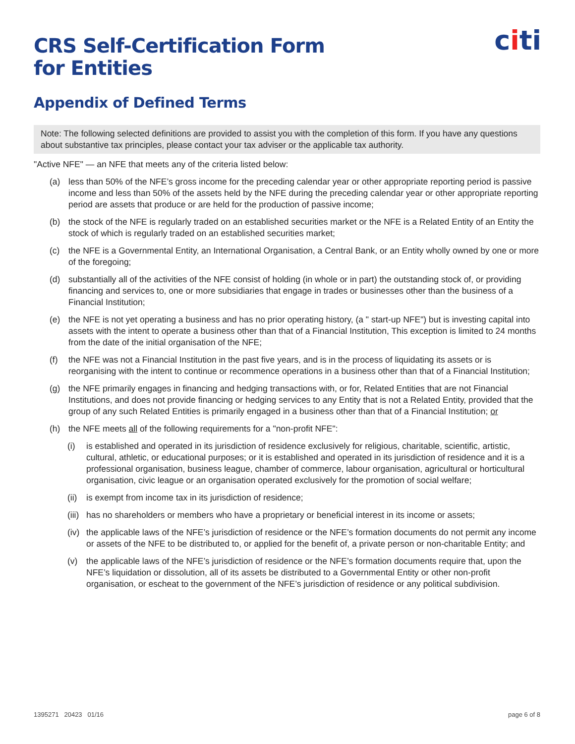citi
CRS Self-Certification Form
for Entities
Appendix of Defined Terms
Note: The following selected definitions are provided to assist you with the completion of this form. If you have any questions about substantive tax principles, please contact your tax adviser or the applicable tax authority.
"Active NFE" — an NFE that meets any of the criteria listed below:
(a) less than 50% of the NFE’s gross income for the preceding calendar year or other appropriate reporting period is passive income and less than 50% of the assets held by the NFE during the preceding calendar year or other appropriate reporting period are assets that produce or are held for the production of passive income;
(b) the stock of the NFE is regularly traded on an established securities market or the NFE is a Related Entity of an Entity the stock of which is regularly traded on an established securities market;
(c) the NFE is a Governmental Entity, an International Organisation, a Central Bank, or an Entity wholly owned by one or more of the foregoing;
(d) substantially all of the activities of the NFE consist of holding (in whole or in part) the outstanding stock of, or providing financing and services to, one or more subsidiaries that engage in trades or businesses other than the business of a Financial Institution;
(e) the NFE is not yet operating a business and has no prior operating history, (a " start-up NFE") but is investing capital into assets with the intent to operate a business other than that of a Financial Institution, This exception is limited to 24 months from the date of the initial organisation of the NFE;
(f) the NFE was not a Financial Institution in the past five years, and is in the process of liquidating its assets or is reorganising with the intent to continue or recommence operations in a business other than that of a Financial Institution;
(g) the NFE primarily engages in financing and hedging transactions with, or for, Related Entities that are not Financial Institutions, and does not provide financing or hedging services to any Entity that is not a Related Entity, provided that the group of any such Related Entities is primarily engaged in a business other than that of a Financial Institution; or
(h) the NFE meets all of the following requirements for a "non-profit NFE":
(i) is established and operated in its jurisdiction of residence exclusively for religious, charitable, scientific, artistic, cultural, athletic, or educational purposes; or it is established and operated in its jurisdiction of residence and it is a professional organisation, business league, chamber of commerce, labour organisation, agricultural or horticultural organisation, civic league or an organisation operated exclusively for the promotion of social welfare;
(ii) is exempt from income tax in its jurisdiction of residence;
(iii) has no shareholders or members who have a proprietary or beneficial interest in its income or assets;
(iv) the applicable laws of the NFE’s jurisdiction of residence or the NFE’s formation documents do not permit any income or assets of the NFE to be distributed to, or applied for the benefit of, a private person or non-charitable Entity; and
(v) the applicable laws of the NFE’s jurisdiction of residence or the NFE’s formation documents require that, upon the NFE’s liquidation or dissolution, all of its assets be distributed to a Governmental Entity or other non-profit organisation, or escheat to the government of the NFE’s jurisdiction of residence or any political subdivision.
1395271 20423 01/16 page 6 of 8